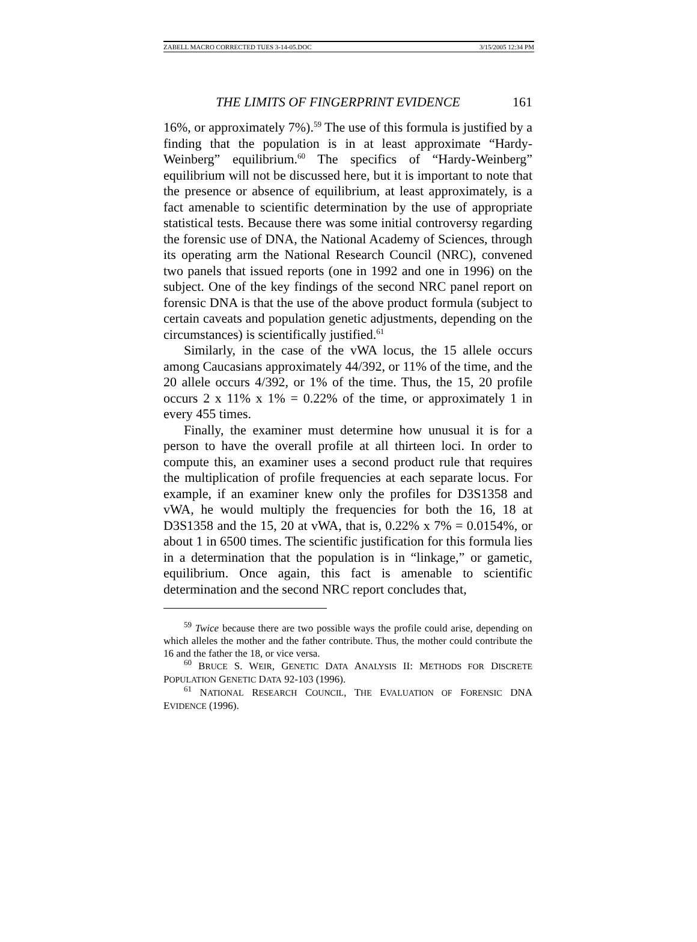ZABELL MACRO CORRECTED TUES 3-14-05.DOC 3/15/2005 12:34 PM
THE LIMITS OF FINGERPRINT EVIDENCE 161
16%, or approximately 7%).<sup>59</sup> The use of this formula is justified by a finding that the population is in at least approximate “Hardy-Weinberg” equilibrium.<sup>60</sup> The specifics of “Hardy-Weinberg” equilibrium will not be discussed here, but it is important to note that the presence or absence of equilibrium, at least approximately, is a fact amenable to scientific determination by the use of appropriate statistical tests. Because there was some initial controversy regarding the forensic use of DNA, the National Academy of Sciences, through its operating arm the National Research Council (NRC), convened two panels that issued reports (one in 1992 and one in 1996) on the subject. One of the key findings of the second NRC panel report on forensic DNA is that the use of the above product formula (subject to certain caveats and population genetic adjustments, depending on the circumstances) is scientifically justified.<sup>61</sup>
Similarly, in the case of the vWA locus, the 15 allele occurs among Caucasians approximately 44/392, or 11% of the time, and the 20 allele occurs 4/392, or 1% of the time. Thus, the 15, 20 profile occurs 2 x 11% x 1% = 0.22% of the time, or approximately 1 in every 455 times.
Finally, the examiner must determine how unusual it is for a person to have the overall profile at all thirteen loci. In order to compute this, an examiner uses a second product rule that requires the multiplication of profile frequencies at each separate locus. For example, if an examiner knew only the profiles for D3S1358 and vWA, he would multiply the frequencies for both the 16, 18 at D3S1358 and the 15, 20 at vWA, that is, 0.22% x 7% = 0.0154%, or about 1 in 6500 times. The scientific justification for this formula lies in a determination that the population is in “linkage,” or gametic, equilibrium. Once again, this fact is amenable to scientific determination and the second NRC report concludes that,
<sup>59</sup> Twice because there are two possible ways the profile could arise, depending on which alleles the mother and the father contribute. Thus, the mother could contribute the 16 and the father the 18, or vice versa.
<sup>60</sup> BRUCE S. WEIR, GENETIC DATA ANALYSIS II: METHODS FOR DISCRETE POPULATION GENETIC DATA 92-103 (1996).
<sup>61</sup> NATIONAL RESEARCH COUNCIL, THE EVALUATION OF FORENSIC DNA EVIDENCE (1996).